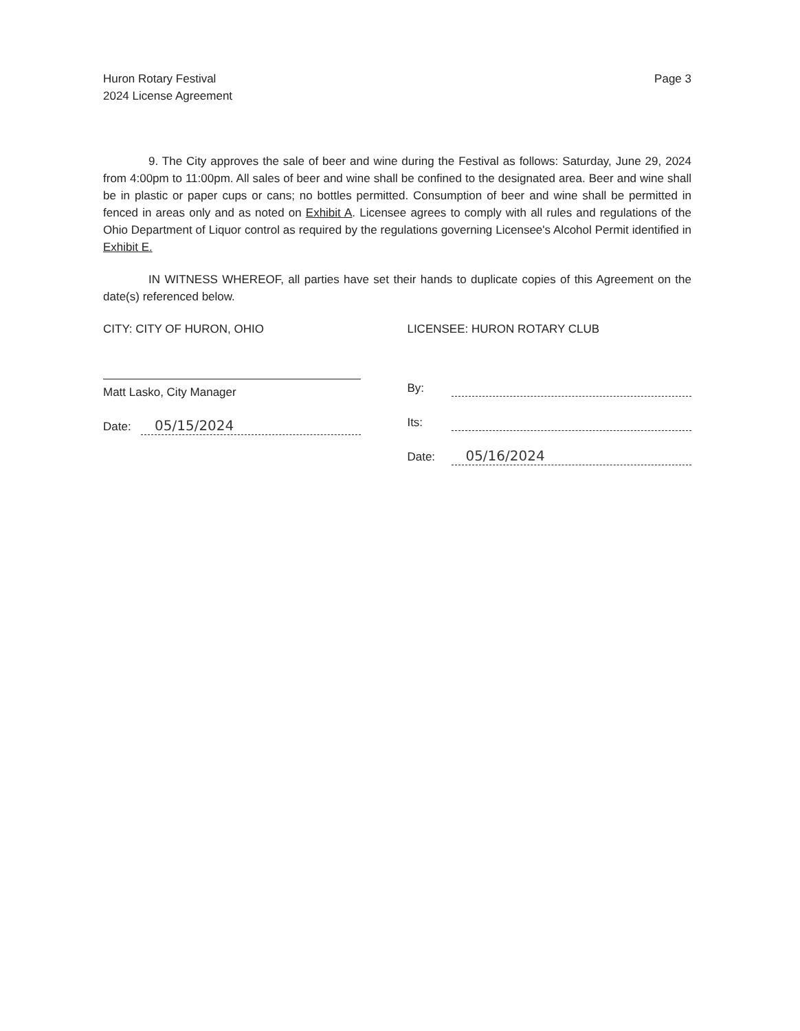Huron Rotary Festival
2024 License Agreement
Page 3
9. The City approves the sale of beer and wine during the Festival as follows: Saturday, June 29, 2024 from 4:00pm to 11:00pm. All sales of beer and wine shall be confined to the designated area. Beer and wine shall be in plastic or paper cups or cans; no bottles permitted. Consumption of beer and wine shall be permitted in fenced in areas only and as noted on Exhibit A. Licensee agrees to comply with all rules and regulations of the Ohio Department of Liquor control as required by the regulations governing Licensee's Alcohol Permit identified in Exhibit E.
IN WITNESS WHEREOF, all parties have set their hands to duplicate copies of this Agreement on the date(s) referenced below.
CITY: CITY OF HURON, OHIO
Matt Lasko, City Manager
Date: 05/15/2024
LICENSEE: HURON ROTARY CLUB
By:
Its:
Date: 05/16/2024